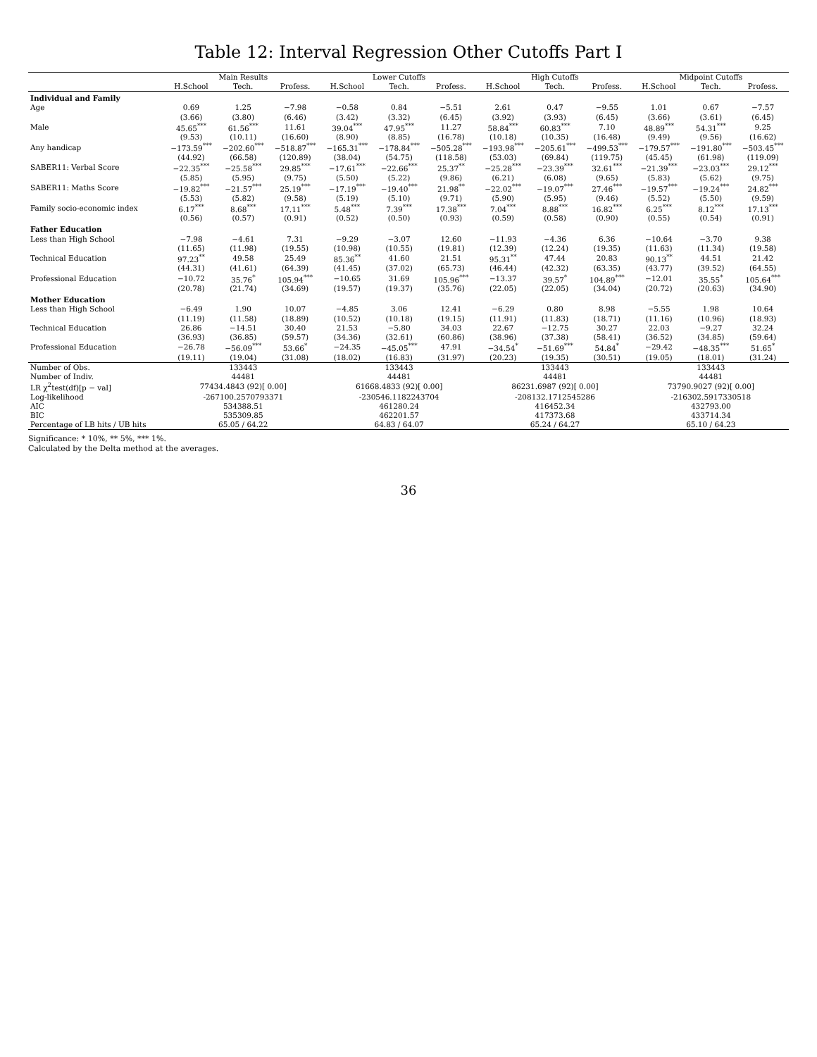Table 12: Interval Regression Other Cutoffs Part I
| | Main Results | | | Lower Cutoffs | | | High Cutoffs | | | Midpoint Cutoffs | | |
| --- | --- | --- | --- | --- | --- | --- | --- | --- | --- | --- | --- | --- |
| | H.School | Tech. | Profess. | H.School | Tech. | Profess. | H.School | Tech. | Profess. | H.School | Tech. | Profess. |
| Individual and Family | | | | | | | | | | | | |
| Age | 0.69 | 1.25 | −7.98 | −0.58 | 0.84 | −5.51 | 2.61 | 0.47 | −9.55 | 1.01 | 0.67 | −7.57 |
| | (3.66) | (3.80) | (6.46) | (3.42) | (3.32) | (6.45) | (3.92) | (3.93) | (6.45) | (3.66) | (3.61) | (6.45) |
| Male | 45.65<sup>***</sup> | 61.56<sup>***</sup> | 11.61 | 39.04<sup>***</sup> | 47.95<sup>***</sup> | 11.27 | 58.84<sup>***</sup> | 60.83<sup>***</sup> | 7.10 | 48.89<sup>***</sup> | 54.31<sup>***</sup> | 9.25 |
| | (9.53) | (10.11) | (16.60) | (8.90) | (8.85) | (16.78) | (10.18) | (10.35) | (16.48) | (9.49) | (9.56) | (16.62) |
| Any handicap | −173.59<sup>***</sup> | −202.60<sup>***</sup> | −518.87<sup>***</sup> | −165.31<sup>***</sup> | −178.84<sup>***</sup> | −505.28<sup>***</sup> | −193.98<sup>***</sup> | −205.61<sup>***</sup> | −499.53<sup>***</sup> | −179.57<sup>***</sup> | −191.80<sup>***</sup> | −503.45<sup>***</sup> |
| | (44.92) | (66.58) | (120.89) | (38.04) | (54.75) | (118.58) | (53.03) | (69.84) | (119.75) | (45.45) | (61.98) | (119.09) |
| SABER11: Verbal Score | −22.35<sup>***</sup> | −25.58<sup>***</sup> | 29.85<sup>***</sup> | −17.61<sup>***</sup> | −22.66<sup>***</sup> | 25.37<sup>**</sup> | −25.28<sup>***</sup> | −23.39<sup>***</sup> | 32.61<sup>***</sup> | −21.39<sup>***</sup> | −23.03<sup>***</sup> | 29.12<sup>***</sup> |
| | (5.85) | (5.95) | (9.75) | (5.50) | (5.22) | (9.86) | (6.21) | (6.08) | (9.65) | (5.83) | (5.62) | (9.75) |
| SABER11: Maths Score | −19.82<sup>***</sup> | −21.57<sup>***</sup> | 25.19<sup>***</sup> | −17.19<sup>***</sup> | −19.40<sup>***</sup> | 21.98<sup>**</sup> | −22.02<sup>***</sup> | −19.07<sup>***</sup> | 27.46<sup>***</sup> | −19.57<sup>***</sup> | −19.24<sup>***</sup> | 24.82<sup>***</sup> |
| | (5.53) | (5.82) | (9.58) | (5.19) | (5.10) | (9.71) | (5.90) | (5.95) | (9.46) | (5.52) | (5.50) | (9.59) |
| Family socio-economic index | 6.17<sup>***</sup> | 8.68<sup>***</sup> | 17.11<sup>***</sup> | 5.48<sup>***</sup> | 7.39<sup>***</sup> | 17.38<sup>***</sup> | 7.04<sup>***</sup> | 8.88<sup>***</sup> | 16.82<sup>***</sup> | 6.25<sup>***</sup> | 8.12<sup>***</sup> | 17.13<sup>***</sup> |
| | (0.56) | (0.57) | (0.91) | (0.52) | (0.50) | (0.93) | (0.59) | (0.58) | (0.90) | (0.55) | (0.54) | (0.91) |
| Father Education | | | | | | | | | | | | |
| Less than High School | −7.98 | −4.61 | 7.31 | −9.29 | −3.07 | 12.60 | −11.93 | −4.36 | 6.36 | −10.64 | −3.70 | 9.38 |
| | (11.65) | (11.98) | (19.55) | (10.98) | (10.55) | (19.81) | (12.39) | (12.24) | (19.35) | (11.63) | (11.34) | (19.58) |
| Technical Education | 97.23<sup>**</sup> | 49.58 | 25.49 | 85.36<sup>**</sup> | 41.60 | 21.51 | 95.31<sup>**</sup> | 47.44 | 20.83 | 90.13<sup>**</sup> | 44.51 | 21.42 |
| | (44.31) | (41.61) | (64.39) | (41.45) | (37.02) | (65.73) | (46.44) | (42.32) | (63.35) | (43.77) | (39.52) | (64.55) |
| Professional Education | −10.72 | 35.76<sup>*</sup> | 105.94<sup>***</sup> | −10.65 | 31.69 | 105.96<sup>***</sup> | −13.37 | 39.57<sup>*</sup> | 104.89<sup>***</sup> | −12.01 | 35.55<sup>*</sup> | 105.64<sup>***</sup> |
| | (20.78) | (21.74) | (34.69) | (19.57) | (19.37) | (35.76) | (22.05) | (22.05) | (34.04) | (20.72) | (20.63) | (34.90) |
| Mother Education | | | | | | | | | | | | |
| Less than High School | −6.49 | 1.90 | 10.07 | −4.85 | 3.06 | 12.41 | −6.29 | 0.80 | 8.98 | −5.55 | 1.98 | 10.64 |
| | (11.19) | (11.58) | (18.89) | (10.52) | (10.18) | (19.15) | (11.91) | (11.83) | (18.71) | (11.16) | (10.96) | (18.93) |
| Technical Education | 26.86 | −14.51 | 30.40 | 21.53 | −5.80 | 34.03 | 22.67 | −12.75 | 30.27 | 22.03 | −9.27 | 32.24 |
| | (36.93) | (36.85) | (59.57) | (34.36) | (32.61) | (60.86) | (38.96) | (37.38) | (58.41) | (36.52) | (34.85) | (59.64) |
| Professional Education | −26.78 | −56.09<sup>***</sup> | 53.66<sup>*</sup> | −24.35 | −45.05<sup>***</sup> | 47.91 | −34.54<sup>*</sup> | −51.69<sup>***</sup> | 54.84<sup>*</sup> | −29.42 | −48.35<sup>***</sup> | 51.65<sup>*</sup> |
| | (19.11) | (19.04) | (31.08) | (18.02) | (16.83) | (31.97) | (20.23) | (19.35) | (30.51) | (19.05) | (18.01) | (31.24) |
| Number of Obs. | 133443 | | | 133443 | | | 133443 | | | 133443 | | |
| Number of Indiv. | 44481 | | | 44481 | | | 44481 | | | 44481 | | |
| LR χ<sup>2</sup>test(df)[p − val] | 77434.4843 (92)[ 0.00] | | | 61668.4833 (92)[ 0.00] | | | 86231.6987 (92)[ 0.00] | | | 73790.9027 (92)[ 0.00] | | |
| Log-likelihood | -267100.2570793371 | | | -230546.1182243704 | | | -208132.1712545286 | | | -216302.5917330518 | | |
| AIC | 534388.51 | | | 461280.24 | | | 416452.34 | | | 432793.00 | | |
| BIC | 535309.85 | | | 462201.57 | | | 417373.68 | | | 433714.34 | | |
| Percentage of LB hits / UB hits | 65.05 / 64.22 | | | 64.83 / 64.07 | | | 65.24 / 64.27 | | | 65.10 / 64.23 | | |
Significance: * 10%, ** 5%, *** 1%.
Calculated by the Delta method at the averages.
36